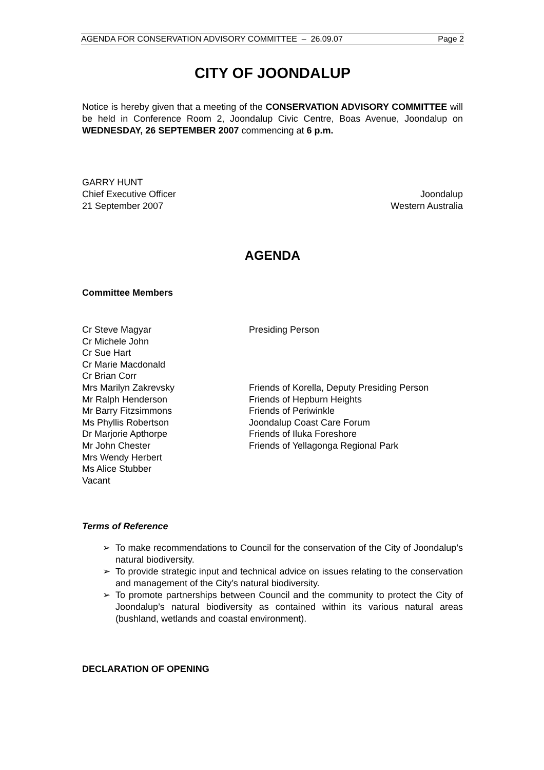AGENDA FOR CONSERVATION ADVISORY COMMITTEE – 26.09.07 Page 2
CITY OF JOONDALUP
Notice is hereby given that a meeting of the CONSERVATION ADVISORY COMMITTEE will be held in Conference Room 2, Joondalup Civic Centre, Boas Avenue, Joondalup on WEDNESDAY, 26 SEPTEMBER 2007 commencing at 6 p.m.
GARRY HUNT
Chief Executive Officer Joondalup
21 September 2007 Western Australia
AGENDA
Committee Members
Cr Steve Magyar
Presiding Person
Cr Michele John
Cr Sue Hart
Cr Marie Macdonald
Cr Brian Corr
Mrs Marilyn Zakrevsky
Friends of Korella, Deputy Presiding Person
Mr Ralph Henderson
Friends of Hepburn Heights
Mr Barry Fitzsimmons
Friends of Periwinkle
Ms Phyllis Robertson
Joondalup Coast Care Forum
Dr Marjorie Apthorpe
Friends of Iluka Foreshore
Mr John Chester
Friends of Yellagonga Regional Park
Mrs Wendy Herbert
Ms Alice Stubber
Vacant
Terms of Reference
➢ To make recommendations to Council for the conservation of the City of Joondalup’s natural biodiversity.
➢ To provide strategic input and technical advice on issues relating to the conservation and management of the City’s natural biodiversity.
➢ To promote partnerships between Council and the community to protect the City of Joondalup’s natural biodiversity as contained within its various natural areas (bushland, wetlands and coastal environment).
DECLARATION OF OPENING